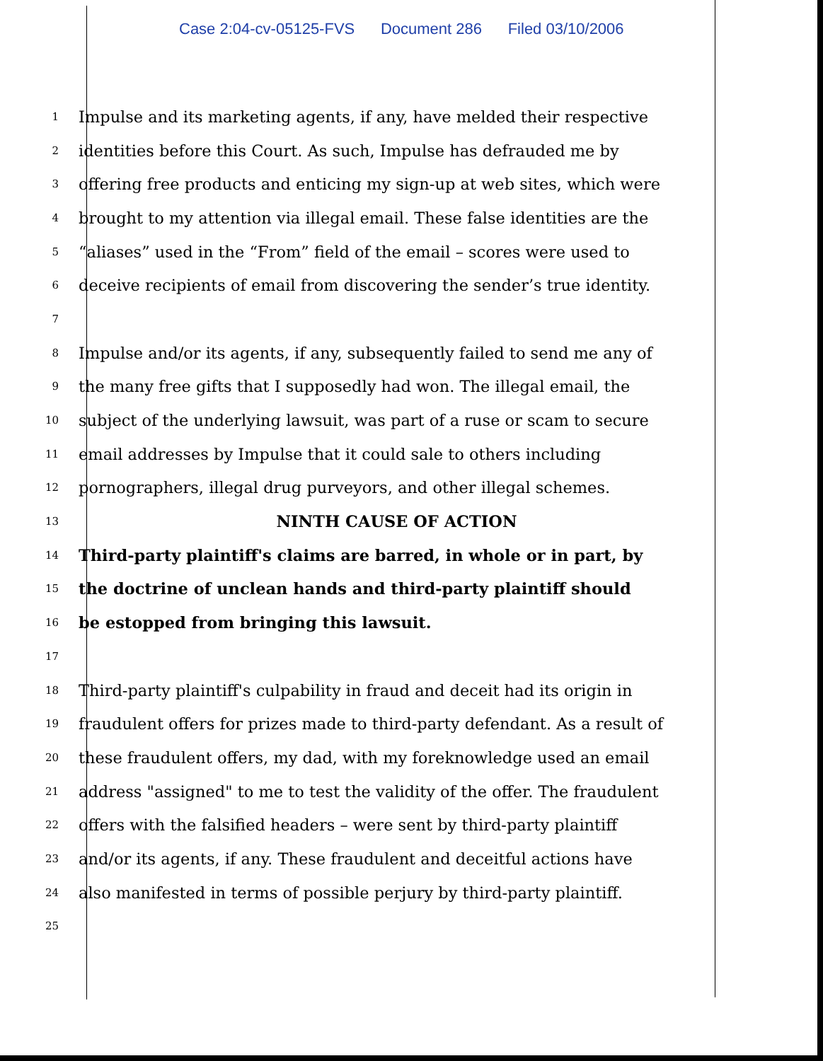Case 2:04-cv-05125-FVS Document 286 Filed 03/10/2006
1 Impulse and its marketing agents, if any, have melded their respective
2 identities before this Court. As such, Impulse has defrauded me by
3 offering free products and enticing my sign-up at web sites, which were
4 brought to my attention via illegal email. These false identities are the
5 “aliases” used in the “From” field of the email – scores were used to
6 deceive recipients of email from discovering the sender’s true identity.
7
8 Impulse and/or its agents, if any, subsequently failed to send me any of
9 the many free gifts that I supposedly had won. The illegal email, the
10 subject of the underlying lawsuit, was part of a ruse or scam to secure
11 email addresses by Impulse that it could sale to others including
12 pornographers, illegal drug purveyors, and other illegal schemes.
13 NINTH CAUSE OF ACTION
14 Third-party plaintiff's claims are barred, in whole or in part, by
15 the doctrine of unclean hands and third-party plaintiff should
16 be estopped from bringing this lawsuit.
17
18 Third-party plaintiff's culpability in fraud and deceit had its origin in
19 fraudulent offers for prizes made to third-party defendant. As a result of
20 these fraudulent offers, my dad, with my foreknowledge used an email
21 address "assigned" to me to test the validity of the offer. The fraudulent
22 offers with the falsified headers – were sent by third-party plaintiff
23 and/or its agents, if any. These fraudulent and deceitful actions have
24 also manifested in terms of possible perjury by third-party plaintiff.
25